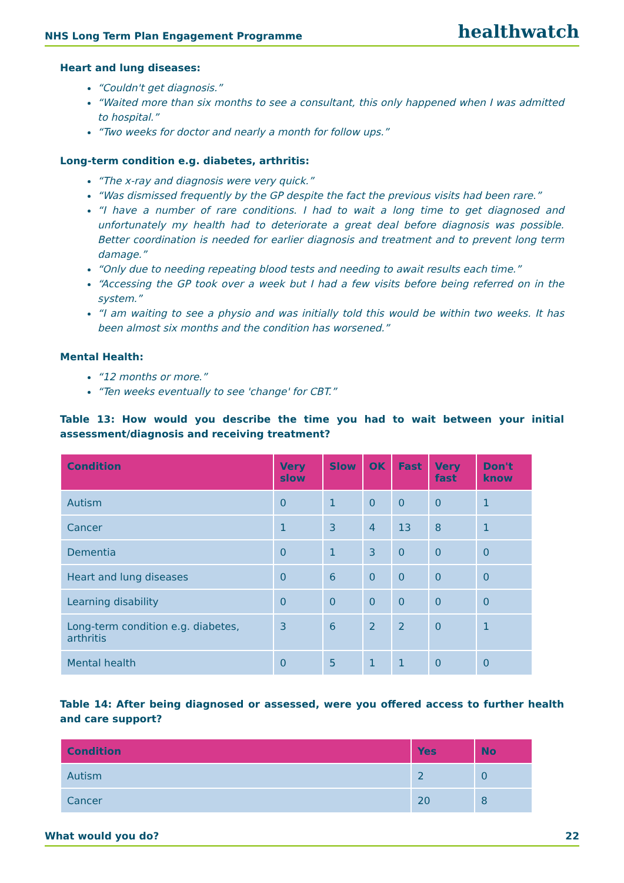NHS Long Term Plan Engagement Programme healthwatch
Heart and lung diseases:
“Couldn't get diagnosis.”
“Waited more than six months to see a consultant, this only happened when I was admitted to hospital.”
“Two weeks for doctor and nearly a month for follow ups.”
Long-term condition e.g. diabetes, arthritis:
“The x-ray and diagnosis were very quick.”
“Was dismissed frequently by the GP despite the fact the previous visits had been rare.”
“I have a number of rare conditions. I had to wait a long time to get diagnosed and unfortunately my health had to deteriorate a great deal before diagnosis was possible. Better coordination is needed for earlier diagnosis and treatment and to prevent long term damage.”
“Only due to needing repeating blood tests and needing to await results each time.”
“Accessing the GP took over a week but I had a few visits before being referred on in the system.”
“I am waiting to see a physio and was initially told this would be within two weeks. It has been almost six months and the condition has worsened.”
Mental Health:
“12 months or more.”
“Ten weeks eventually to see 'change' for CBT.”
Table 13: How would you describe the time you had to wait between your initial assessment/diagnosis and receiving treatment?
| Condition | Very slow | Slow | OK | Fast | Very fast | Don't know |
| --- | --- | --- | --- | --- | --- | --- |
| Autism | 0 | 1 | 0 | 0 | 0 | 1 |
| Cancer | 1 | 3 | 4 | 13 | 8 | 1 |
| Dementia | 0 | 1 | 3 | 0 | 0 | 0 |
| Heart and lung diseases | 0 | 6 | 0 | 0 | 0 | 0 |
| Learning disability | 0 | 0 | 0 | 0 | 0 | 0 |
| Long-term condition e.g. diabetes, arthritis | 3 | 6 | 2 | 2 | 0 | 1 |
| Mental health | 0 | 5 | 1 | 1 | 0 | 0 |
Table 14: After being diagnosed or assessed, were you offered access to further health and care support?
| Condition | Yes | No |
| --- | --- | --- |
| Autism | 2 | 0 |
| Cancer | 20 | 8 |
What would you do? 22